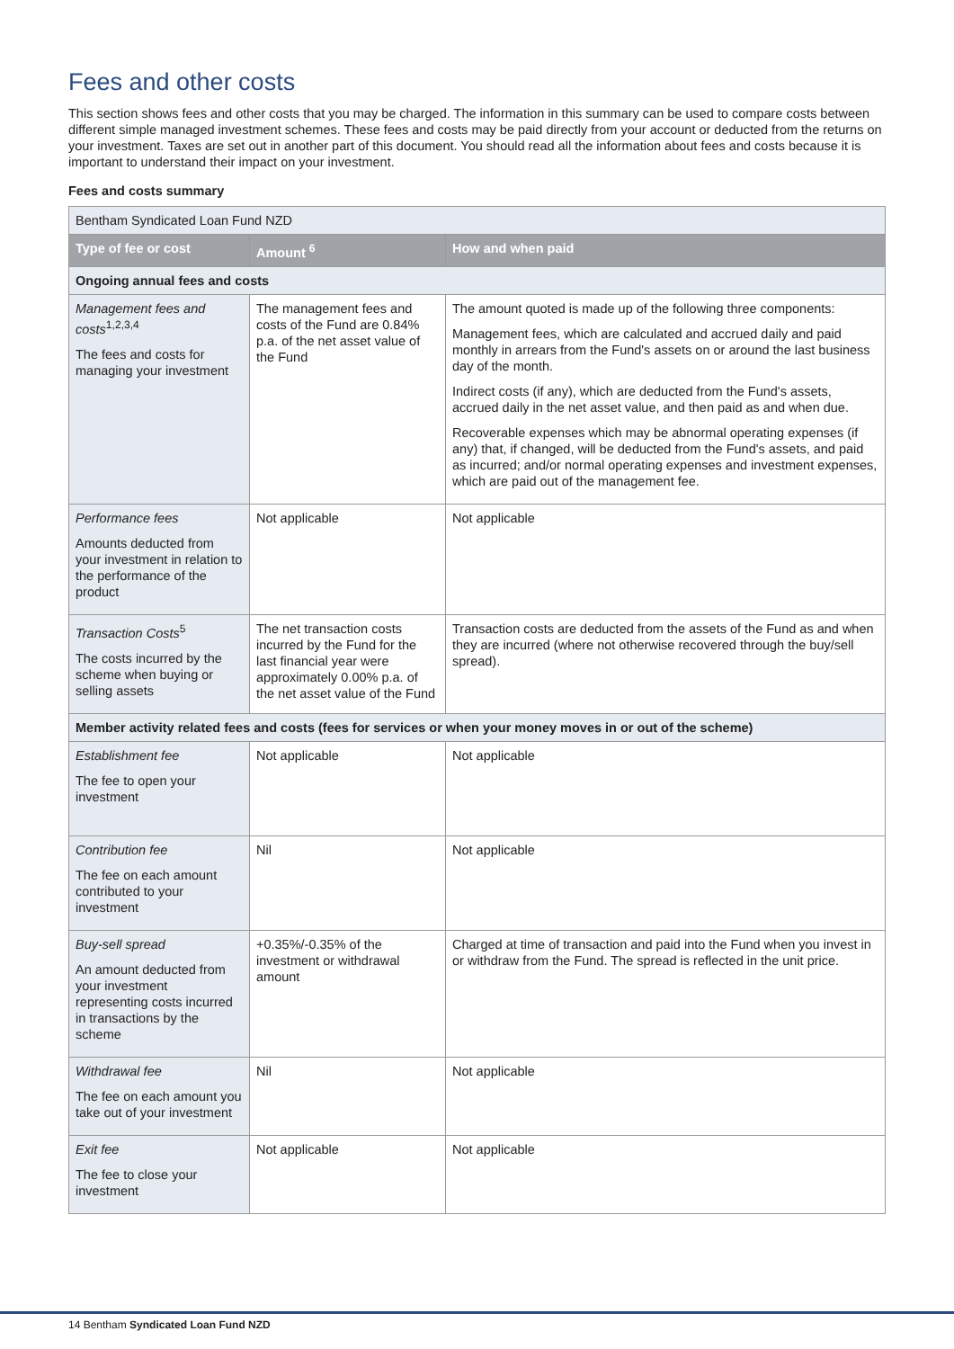Fees and other costs
This section shows fees and other costs that you may be charged. The information in this summary can be used to compare costs between different simple managed investment schemes. These fees and costs may be paid directly from your account or deducted from the returns on your investment. Taxes are set out in another part of this document. You should read all the information about fees and costs because it is important to understand their impact on your investment.
Fees and costs summary
| Bentham Syndicated Loan Fund NZD | | |
| Type of fee or cost | Amount <sup>6</sup> | How and when paid |
| Ongoing annual fees and costs | | |
| Management fees and costs<sup>1,2,3,4</sup> The fees and costs for managing your investment | The management fees and costs of the Fund are 0.84% p.a. of the net asset value of the Fund | The amount quoted is made up of the following three components: Management fees, which are calculated and accrued daily and paid monthly in arrears from the Fund's assets on or around the last business day of the month. Indirect costs (if any), which are deducted from the Fund's assets, accrued daily in the net asset value, and then paid as and when due. Recoverable expenses which may be abnormal operating expenses (if any) that, if changed, will be deducted from the Fund's assets, and paid as incurred; and/or normal operating expenses and investment expenses, which are paid out of the management fee. |
| Performance fees Amounts deducted from your investment in relation to the performance of the product | Not applicable | Not applicable |
| Transaction Costs<sup>5</sup> The costs incurred by the scheme when buying or selling assets | The net transaction costs incurred by the Fund for the last financial year were approximately 0.00% p.a. of the net asset value of the Fund | Transaction costs are deducted from the assets of the Fund as and when they are incurred (where not otherwise recovered through the buy/sell spread). |
| Member activity related fees and costs (fees for services or when your money moves in or out of the scheme) | | |
| Establishment fee The fee to open your investment | Not applicable | Not applicable |
| Contribution fee The fee on each amount contributed to your investment | Nil | Not applicable |
| Buy-sell spread An amount deducted from your investment representing costs incurred in transactions by the scheme | +0.35%/-0.35% of the investment or withdrawal amount | Charged at time of transaction and paid into the Fund when you invest in or withdraw from the Fund. The spread is reflected in the unit price. |
| Withdrawal fee The fee on each amount you take out of your investment | Nil | Not applicable |
| Exit fee The fee to close your investment | Not applicable | Not applicable |
14 Bentham Syndicated Loan Fund NZD